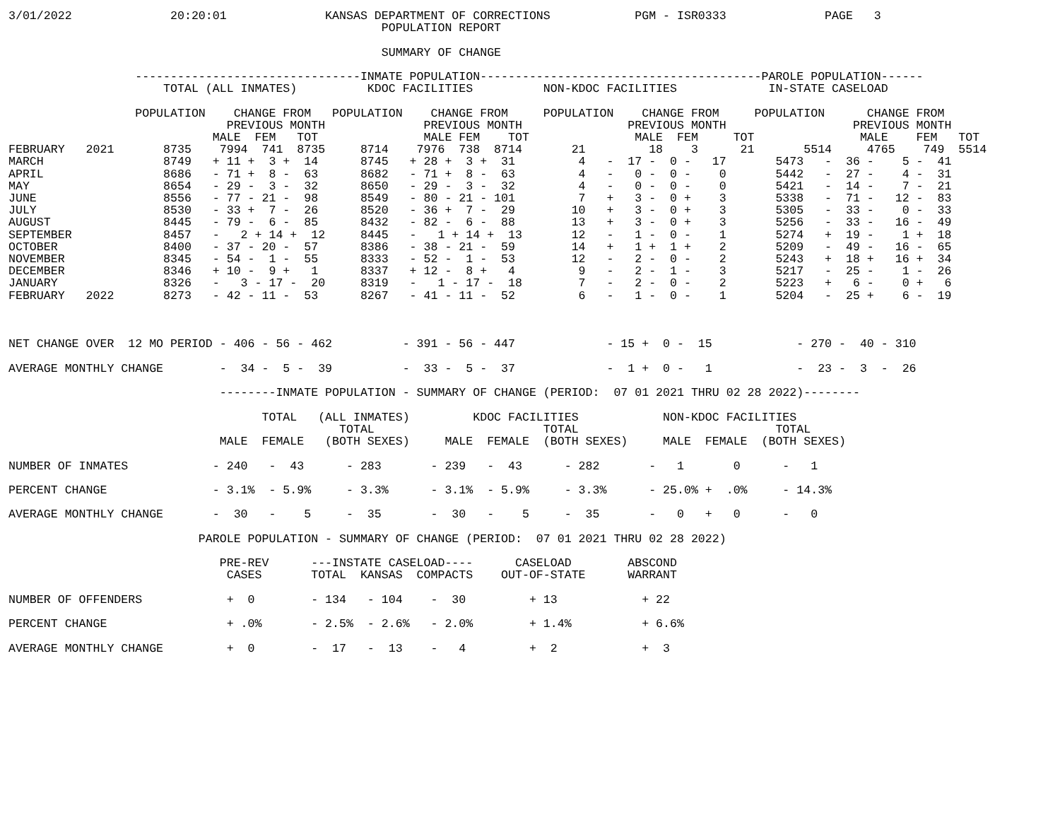3/01/2022              20:20:01              KANSAS DEPARTMENT OF CORRECTIONS            PGM - ISR0333              PAGE   3
                                                     POPULATION REPORT

                                                     SUMMARY OF CHANGE

                  --------------------------------INMATE POPULATION----------------------------------------PAROLE POPULATION------
                      TOTAL (ALL INMATES)          KDOC FACILITIES          NON-KDOC FACILITIES             IN-STATE CASELOAD

                  POPULATION    CHANGE FROM   POPULATION    CHANGE FROM     POPULATION    CHANGE FROM     POPULATION      CHANGE FROM
                               PREVIOUS MONTH              PREVIOUS MONTH               PREVIOUS MONTH                  PREVIOUS MONTH
                             MALE  FEM   TOT               MALE FEM    TOT               MALE  FEM     TOT               MALE    FEM   TOT
FEBRUARY   2021       8735    7994  741  8735     8714    7976  738  8714       21         18    3      21       5514     4765    749  5514
MARCH                 8749   + 11 +  3 +  14      8745   + 28 +  3 +  31         4   -  17 -  0 -   17       5473   -  36 -    5 -  41
APRIL                 8686   - 71 +  8 -  63      8682   - 71 +  8 -  63         4   -   0 -  0 -    0       5442   -  27 -    4 -  31
MAY                   8654   - 29 -  3 -  32      8650   - 29 -  3 -  32         4   -   0 -  0 -    0       5421   -  14 -    7 -  21
JUNE                  8556   - 77 - 21 -  98      8549   - 80 - 21 - 101         7   +   3 -  0 +    3       5338   -  71 -   12 -  83
JULY                  8530   - 33 +  7 -  26      8520   - 36 +  7 -  29        10   +   3 -  0 +    3       5305   -  33 -    0 -  33
AUGUST                8445   - 79 -  6 -  85      8432   - 82 -  6 -  88        13   +   3 -  0 +    3       5256   -  33 -   16 -  49
SEPTEMBER             8457   -   2 + 14 +  12     8445   -   1 + 14 +  13       12   -   1 -  0 -    1       5274   +  19 -    1 +  18
OCTOBER               8400   - 37 - 20 -  57      8386   - 38 - 21 -  59        14   +   1 +  1 +    2       5209   -  49 -   16 -  65
NOVEMBER              8345   - 54 -  1 -  55      8333   - 52 -  1 -  53        12   -   2 -  0 -    2       5243   +  18 +   16 +  34
DECEMBER              8346   + 10 -  9 +   1      8337   + 12 -  8 +   4         9   -   2 -  1 -    3       5217   -  25 -    1 -  26
JANUARY               8326   -   3 - 17 -  20     8319   -   1 - 17 -  18        7   -   2 -  0 -    2       5223   +   6 -    0 +   6
FEBRUARY   2022       8273   - 42 - 11 -  53      8267   - 41 - 11 -  52         6   -   1 -  0 -    1       5204   -  25 +    6 -  19



NET CHANGE OVER  12 MO PERIOD - 406 - 56 - 462          - 391 - 56 - 447             - 15 +  0 -  15            - 270 -  40 - 310

AVERAGE MONTHLY CHANGE        -  34 -  5 -  39          -  33 -  5 -  37             -  1 +  0 -   1            -  23 -  3  -  26

                              --------INMATE POPULATION - SUMMARY OF CHANGE (PERIOD:  07 01 2021 THRU 02 28 2022)--------

                                    TOTAL   (ALL INMATES)         KDOC FACILITIES            NON-KDOC FACILITIES
                                               TOTAL                        TOTAL                            TOTAL
                              MALE  FEMALE   (BOTH SEXES)     MALE  FEMALE  (BOTH SEXES)     MALE  FEMALE  (BOTH SEXES)

NUMBER OF INMATES            - 240   -  43      - 283       - 239   -  43      - 282       -   1       0      -   1

PERCENT CHANGE               - 3.1%  - 5.9%     - 3.3%      - 3.1%  - 5.9%     - 3.3%      - 25.0% +  .0%     - 14.3%

AVERAGE MONTHLY CHANGE       -  30   -    5     -  35       -  30   -    5     -  35       -   0   +   0      -   0

                           PAROLE POPULATION - SUMMARY OF CHANGE (PERIOD:  07 01 2021 THRU 02 28 2022)

                              PRE-REV      ---INSTATE CASELOAD----      CASELOAD        ABSCOND
                               CASES       TOTAL  KANSAS  COMPACTS    OUT-OF-STATE      WARRANT

NUMBER OF OFFENDERS            +  0        - 134   - 104    -  30         + 13            + 22

PERCENT CHANGE                 + .0%       - 2.5%  - 2.6%   - 2.0%        + 1.4%          + 6.6%

AVERAGE MONTHLY CHANGE         +  0        -  17   -  13    -   4         +  2            +  3